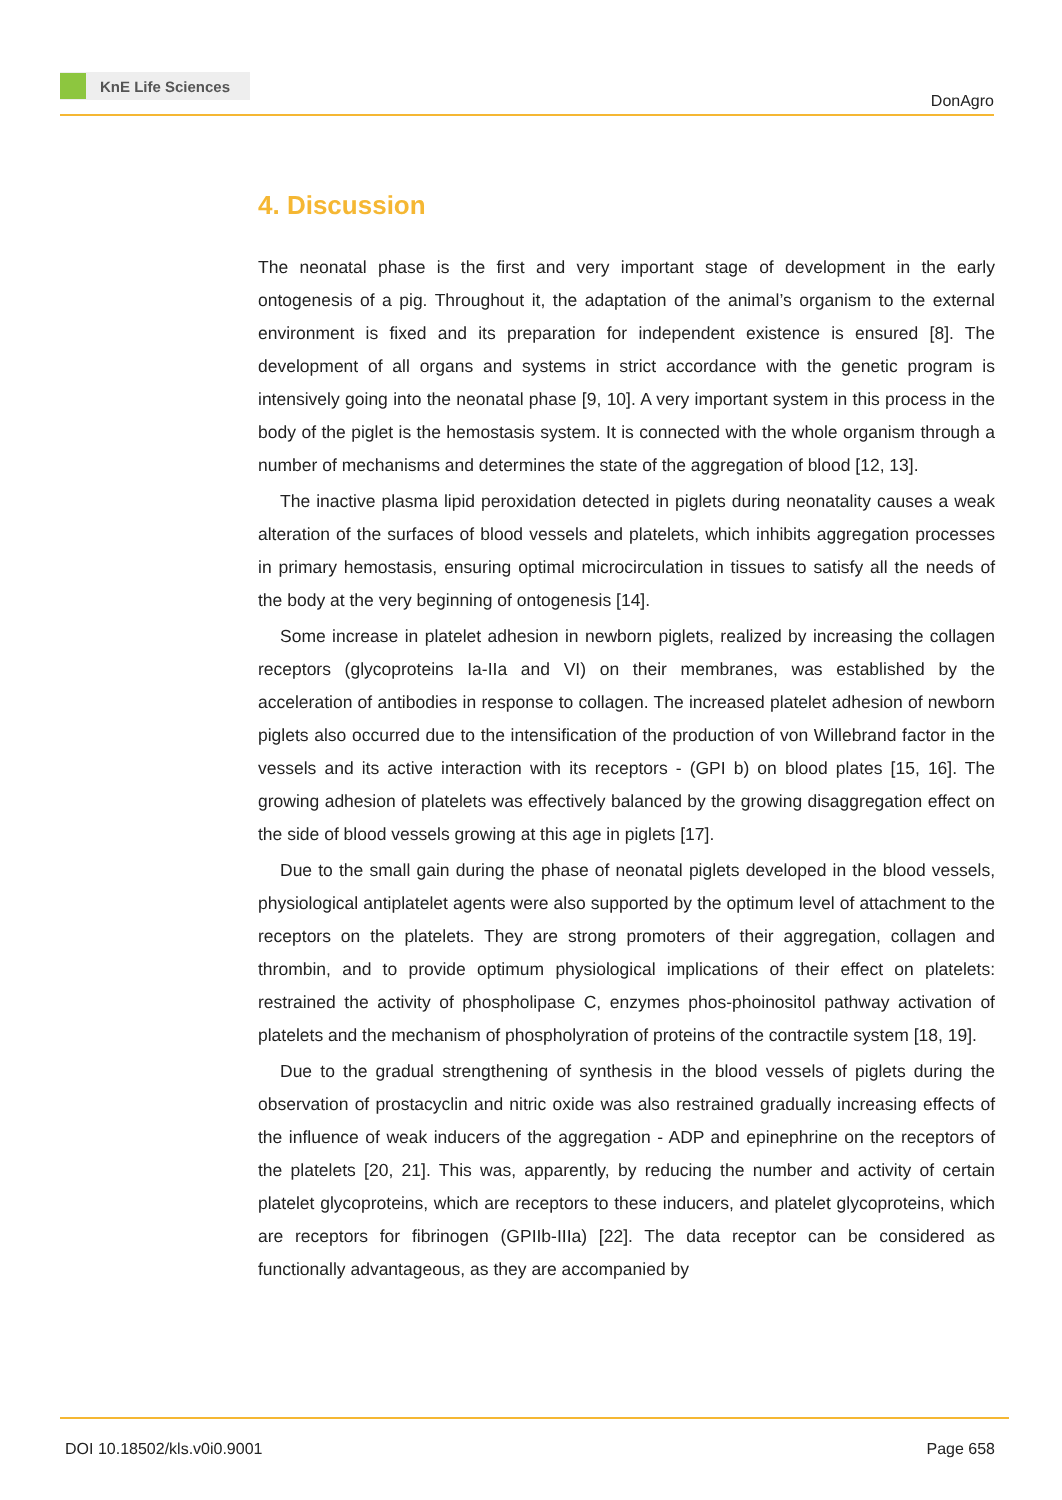KnE Life Sciences
DonAgro
4. Discussion
The neonatal phase is the first and very important stage of development in the early ontogenesis of a pig. Throughout it, the adaptation of the animal’s organism to the external environment is fixed and its preparation for independent existence is ensured [8]. The development of all organs and systems in strict accordance with the genetic program is intensively going into the neonatal phase [9, 10]. A very important system in this process in the body of the piglet is the hemostasis system. It is connected with the whole organism through a number of mechanisms and determines the state of the aggregation of blood [12, 13].
The inactive plasma lipid peroxidation detected in piglets during neonatality causes a weak alteration of the surfaces of blood vessels and platelets, which inhibits aggregation processes in primary hemostasis, ensuring optimal microcirculation in tissues to satisfy all the needs of the body at the very beginning of ontogenesis [14].
Some increase in platelet adhesion in newborn piglets, realized by increasing the collagen receptors (glycoproteins Ia-IIa and VI) on their membranes, was established by the acceleration of antibodies in response to collagen. The increased platelet adhesion of newborn piglets also occurred due to the intensification of the production of von Willebrand factor in the vessels and its active interaction with its receptors - (GPI b) on blood plates [15, 16]. The growing adhesion of platelets was effectively balanced by the growing disaggregation effect on the side of blood vessels growing at this age in piglets [17].
Due to the small gain during the phase of neonatal piglets developed in the blood vessels, physiological antiplatelet agents were also supported by the optimum level of attachment to the receptors on the platelets. They are strong promoters of their aggregation, collagen and thrombin, and to provide optimum physiological implications of their effect on platelets: restrained the activity of phospholipase C, enzymes phos-phoinositol pathway activation of platelets and the mechanism of phospholyration of proteins of the contractile system [18, 19].
Due to the gradual strengthening of synthesis in the blood vessels of piglets during the observation of prostacyclin and nitric oxide was also restrained gradually increasing effects of the influence of weak inducers of the aggregation - ADP and epinephrine on the receptors of the platelets [20, 21]. This was, apparently, by reducing the number and activity of certain platelet glycoproteins, which are receptors to these inducers, and platelet glycoproteins, which are receptors for fibrinogen (GPIIb-IIIa) [22]. The data receptor can be considered as functionally advantageous, as they are accompanied by
DOI 10.18502/kls.v0i0.9001 Page 658